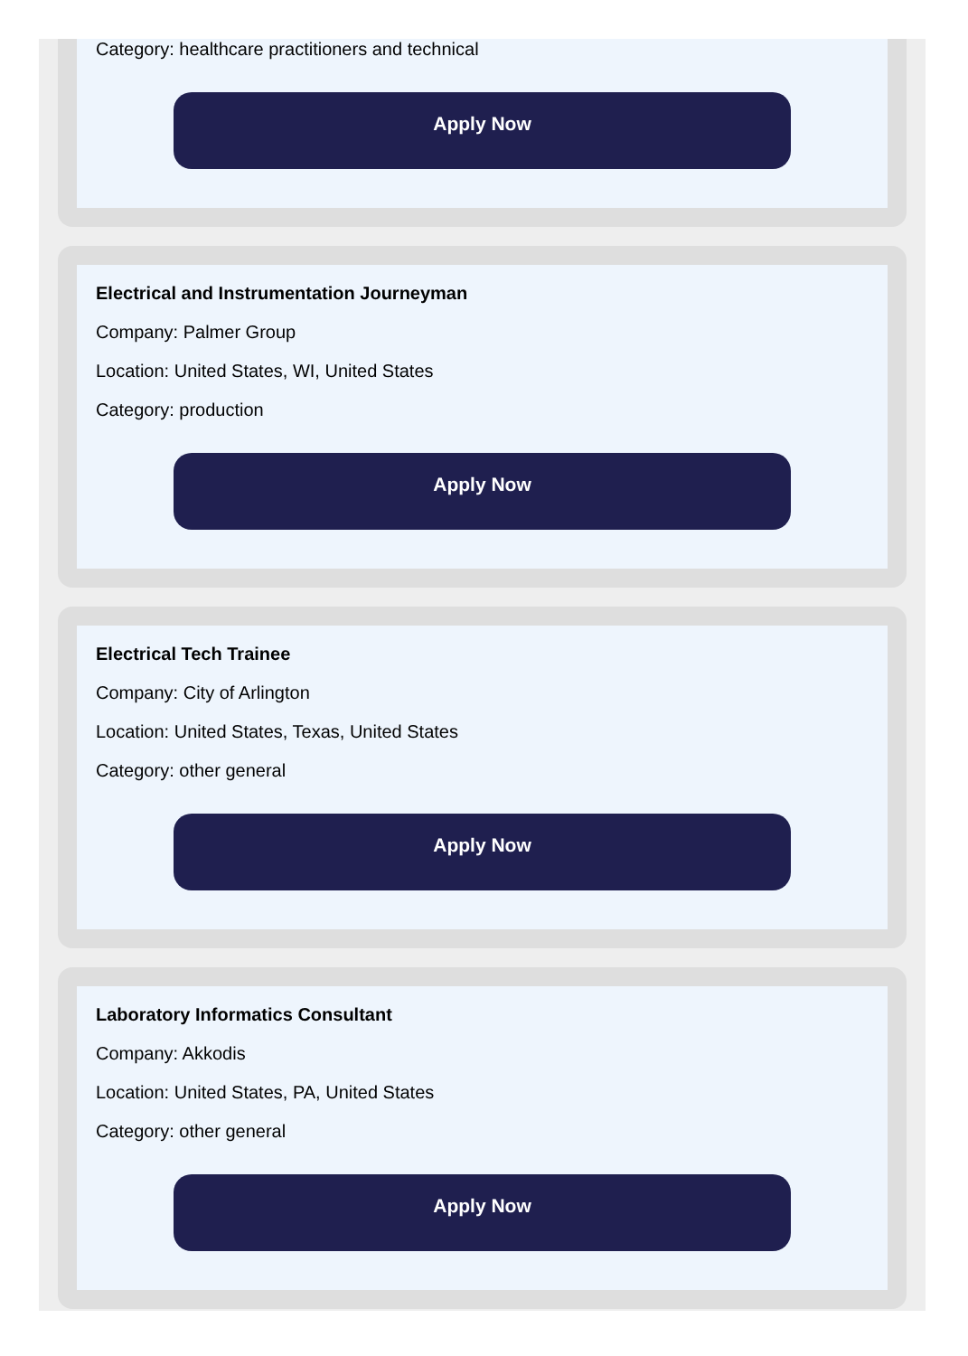Category: healthcare practitioners and technical
Apply Now
Electrical and Instrumentation Journeyman
Company: Palmer Group
Location: United States, WI, United States
Category: production
Apply Now
Electrical Tech Trainee
Company: City of Arlington
Location: United States, Texas, United States
Category: other general
Apply Now
Laboratory Informatics Consultant
Company: Akkodis
Location: United States, PA, United States
Category: other general
Apply Now